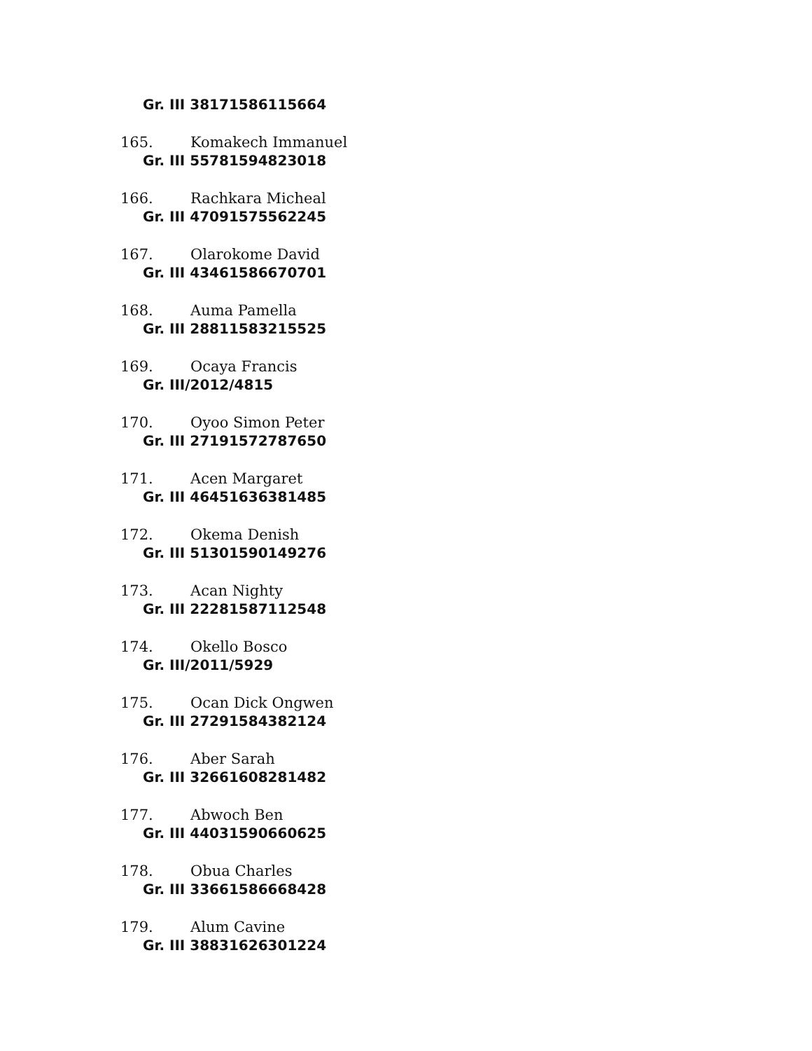Gr. III 38171586115664
165. Komakech Immanuel
Gr. III 55781594823018
166. Rachkara Micheal
Gr. III 47091575562245
167. Olarokome David
Gr. III 43461586670701
168. Auma Pamella
Gr. III 28811583215525
169. Ocaya Francis
Gr. III/2012/4815
170. Oyoo Simon Peter
Gr. III 27191572787650
171. Acen Margaret
Gr. III 46451636381485
172. Okema Denish
Gr. III 51301590149276
173. Acan Nighty
Gr. III 22281587112548
174. Okello Bosco
Gr. III/2011/5929
175. Ocan Dick Ongwen
Gr. III 27291584382124
176. Aber Sarah
Gr. III 32661608281482
177. Abwoch Ben
Gr. III 44031590660625
178. Obua Charles
Gr. III 33661586668428
179. Alum Cavine
Gr. III 38831626301224